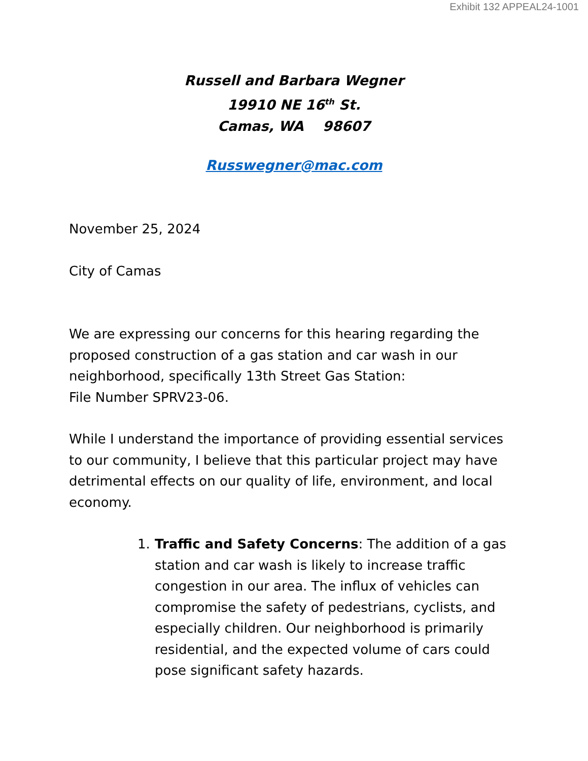Exhibit 132 APPEAL24-1001
Russell and Barbara Wegner
19910 NE 16<sup>th</sup> St.
Camas, WA 98607
Russwegner@mac.com
November 25, 2024
City of Camas
We are expressing our concerns for this hearing regarding the proposed construction of a gas station and car wash in our neighborhood, specifically 13th Street Gas Station:
File Number SPRV23-06.
While I understand the importance of providing essential services to our community, I believe that this particular project may have detrimental effects on our quality of life, environment, and local economy.
1. Traffic and Safety Concerns: The addition of a gas station and car wash is likely to increase traffic congestion in our area. The influx of vehicles can compromise the safety of pedestrians, cyclists, and especially children. Our neighborhood is primarily residential, and the expected volume of cars could pose significant safety hazards.